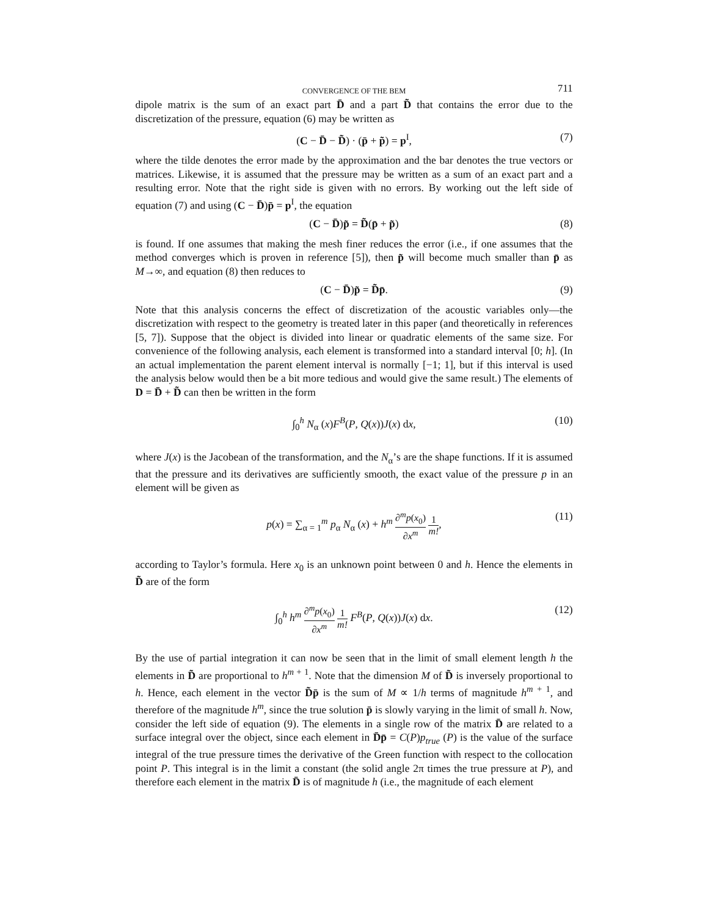CONVERGENCE OF THE BEM 711
dipole matrix is the sum of an exact part D̄ and a part D̃ that contains the error due to the discretization of the pressure, equation (6) may be written as
(C − D̄ − D̃) · (p̄ + p̃) = p<sup>I</sup>, (7)
where the tilde denotes the error made by the approximation and the bar denotes the true vectors or matrices. Likewise, it is assumed that the pressure may be written as a sum of an exact part and a resulting error. Note that the right side is given with no errors. By working out the left side of equation (7) and using (C − D̄)p̄ = p<sup>I</sup>, the equation
(C − D̄)p̃ = D̃(p̄ + p̃) (8)
is found. If one assumes that making the mesh finer reduces the error (i.e., if one assumes that the method converges which is proven in reference [5]), then p̃ will become much smaller than p̄ as M→∞, and equation (8) then reduces to
(C − D̄)p̃ = D̃p̄. (9)
Note that this analysis concerns the effect of discretization of the acoustic variables only—the discretization with respect to the geometry is treated later in this paper (and theoretically in references [5, 7]). Suppose that the object is divided into linear or quadratic elements of the same size. For convenience of the following analysis, each element is transformed into a standard interval [0; h]. (In an actual implementation the parent element interval is normally [−1; 1], but if this interval is used the analysis below would then be a bit more tedious and would give the same result.) The elements of D = D̄ + D̃ can then be written in the form
∫<sub>0</sub><sup>h</sup> N<sub>α</sub> (x)F<sup>B</sup>(P, Q(x))J(x) dx, (10)
where J(x) is the Jacobean of the transformation, and the N<sub>α</sub>’s are the shape functions. If it is assumed that the pressure and its derivatives are sufficiently smooth, the exact value of the pressure p in an element will be given as
p(x) = ∑<sub>α = 1</sub><sup>m</sup> p<sub>α</sub> N<sub>α</sub> (x) + h<sup>m</sup> ∂<sup>m</sup>p(x<sub>0</sub>) ∂x<sup>m</sup> 1 m!, (11)
according to Taylor’s formula. Here x<sub>0</sub> is an unknown point between 0 and h. Hence the elements in D̃ are of the form
∫<sub>0</sub><sup>h</sup> h<sup>m</sup> ∂<sup>m</sup>p(x<sub>0</sub>) ∂x<sup>m</sup> 1 m! F<sup>B</sup>(P, Q(x))J(x) dx. (12)
By the use of partial integration it can now be seen that in the limit of small element length h the elements in D̃ are proportional to h<sup>m + 1</sup>. Note that the dimension M of D̃ is inversely proportional to h. Hence, each element in the vector D̃p̄ is the sum of M ∝ 1/h terms of magnitude h<sup>m + 1</sup>, and therefore of the magnitude h<sup>m</sup>, since the true solution p̄ is slowly varying in the limit of small h. Now, consider the left side of equation (9). The elements in a single row of the matrix D̄ are related to a surface integral over the object, since each element in D̄p̄ = C(P)p<sub>true</sub> (P) is the value of the surface integral of the true pressure times the derivative of the Green function with respect to the collocation point P. This integral is in the limit a constant (the solid angle 2π times the true pressure at P), and therefore each element in the matrix D̄ is of magnitude h (i.e., the magnitude of each element